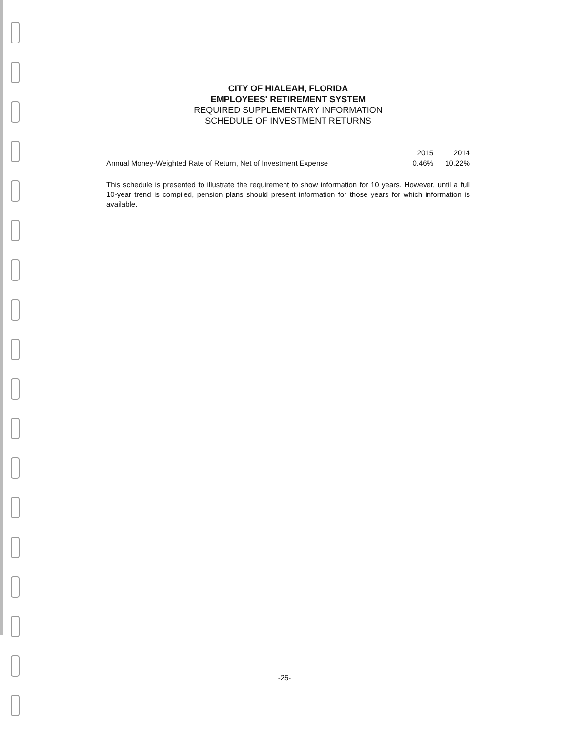CITY OF HIALEAH, FLORIDA
EMPLOYEES' RETIREMENT SYSTEM
REQUIRED SUPPLEMENTARY INFORMATION
SCHEDULE OF INVESTMENT RETURNS
| | 2015 | 2014 |
| Annual Money-Weighted Rate of Return, Net of Investment Expense | 0.46% | 10.22% |
This schedule is presented to illustrate the requirement to show information for 10 years. However, until a full 10-year trend is compiled, pension plans should present information for those years for which information is available.
-25-